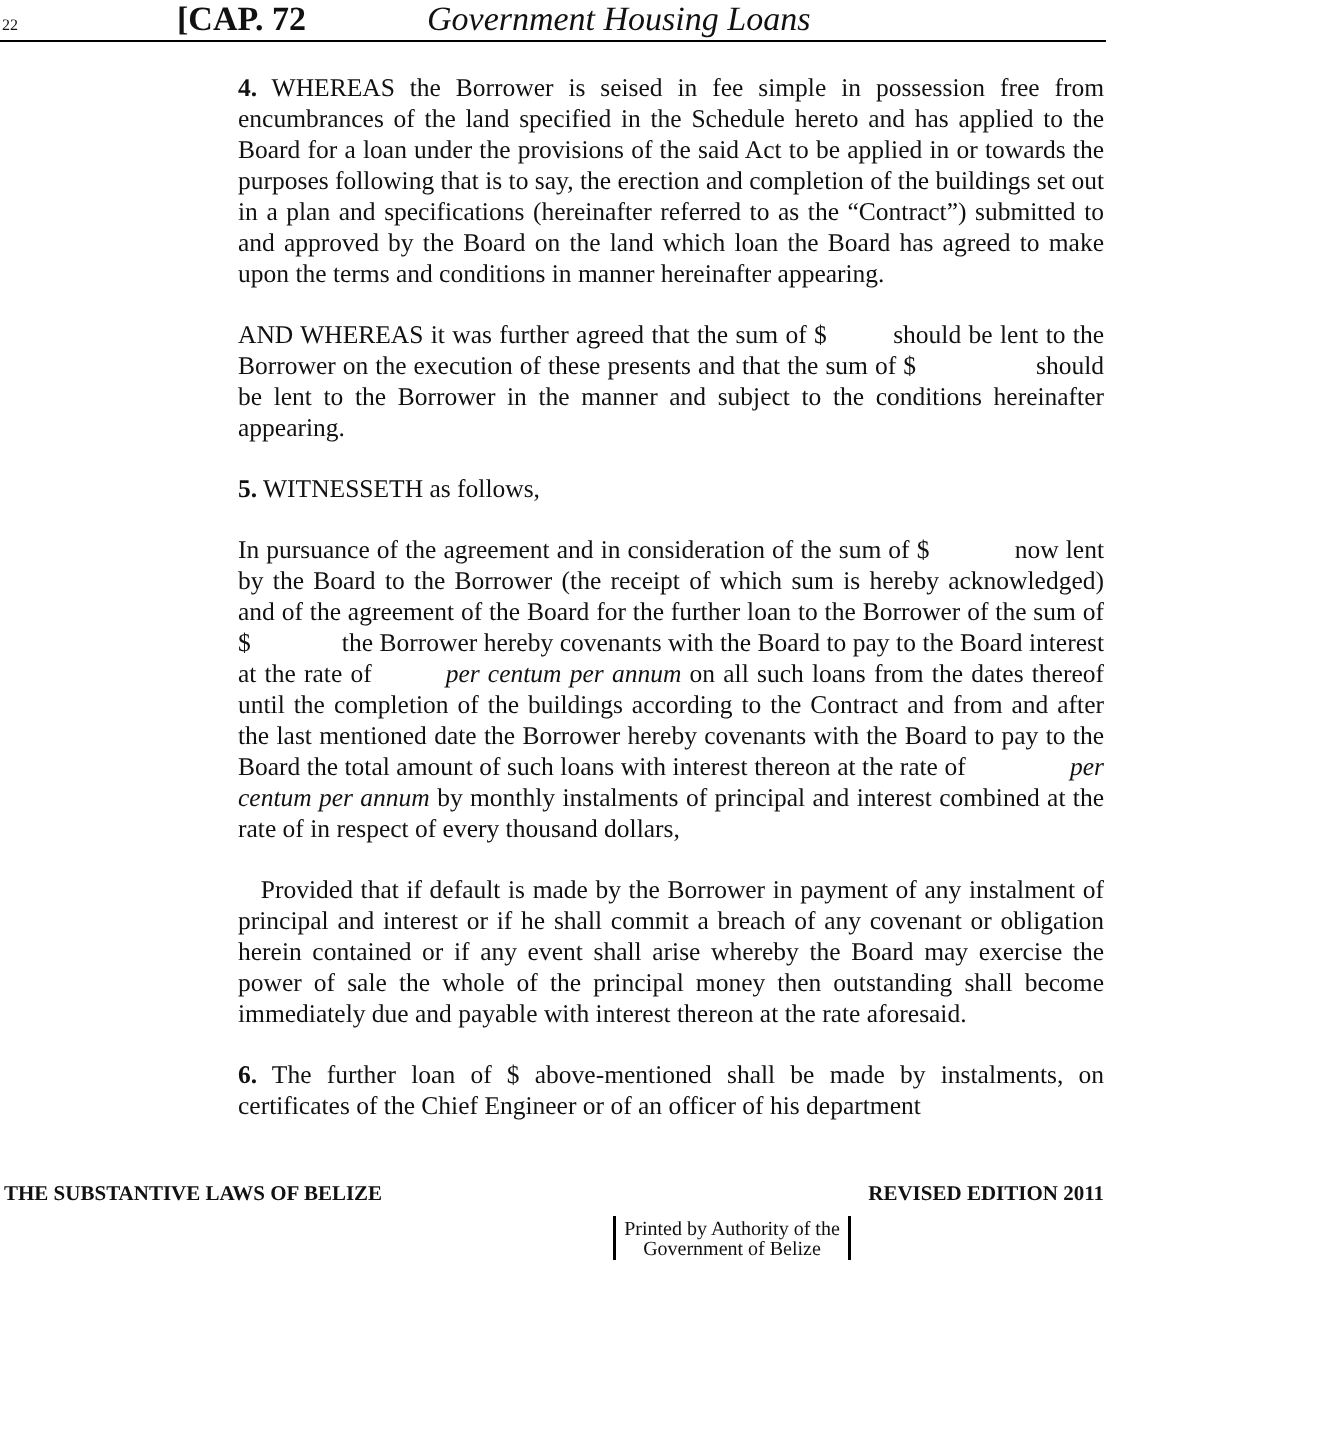22 [CAP. 72 Government Housing Loans
4. WHEREAS the Borrower is seised in fee simple in possession free from encumbrances of the land specified in the Schedule hereto and has applied to the Board for a loan under the provisions of the said Act to be applied in or towards the purposes following that is to say, the erection and completion of the buildings set out in a plan and specifications (hereinafter referred to as the “Contract”) submitted to and approved by the Board on the land which loan the Board has agreed to make upon the terms and conditions in manner hereinafter appearing.
AND WHEREAS it was further agreed that the sum of $ should be lent to the Borrower on the execution of these presents and that the sum of $ should be lent to the Borrower in the manner and subject to the conditions hereinafter appearing.
5. WITNESSETH as follows,
In pursuance of the agreement and in consideration of the sum of $ now lent by the Board to the Borrower (the receipt of which sum is hereby acknowledged) and of the agreement of the Board for the further loan to the Borrower of the sum of $ the Borrower hereby covenants with the Board to pay to the Board interest at the rate of per centum per annum on all such loans from the dates thereof until the completion of the buildings according to the Contract and from and after the last mentioned date the Borrower hereby covenants with the Board to pay to the Board the total amount of such loans with interest thereon at the rate of per centum per annum by monthly instalments of principal and interest combined at the rate of in respect of every thousand dollars,
Provided that if default is made by the Borrower in payment of any instalment of principal and interest or if he shall commit a breach of any covenant or obligation herein contained or if any event shall arise whereby the Board may exercise the power of sale the whole of the principal money then outstanding shall become immediately due and payable with interest thereon at the rate aforesaid.
6. The further loan of $ above-mentioned shall be made by instalments, on certificates of the Chief Engineer or of an officer of his department
THE SUBSTANTIVE LAWS OF BELIZE REVISED EDITION 2011
Printed by Authority of the
Government of Belize